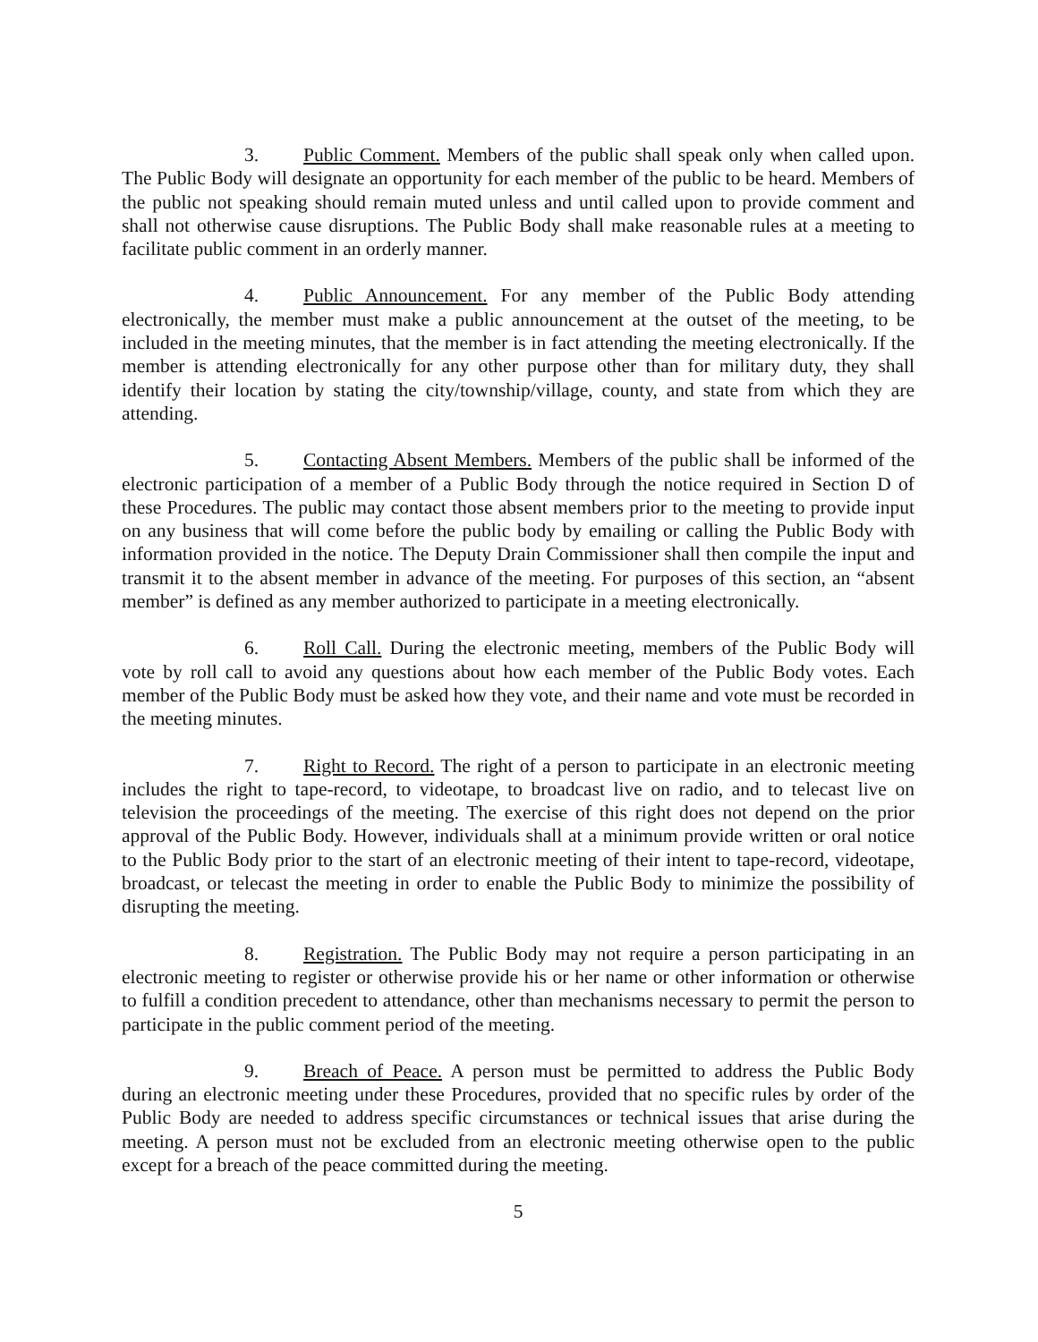3. Public Comment. Members of the public shall speak only when called upon. The Public Body will designate an opportunity for each member of the public to be heard. Members of the public not speaking should remain muted unless and until called upon to provide comment and shall not otherwise cause disruptions. The Public Body shall make reasonable rules at a meeting to facilitate public comment in an orderly manner.
4. Public Announcement. For any member of the Public Body attending electronically, the member must make a public announcement at the outset of the meeting, to be included in the meeting minutes, that the member is in fact attending the meeting electronically. If the member is attending electronically for any other purpose other than for military duty, they shall identify their location by stating the city/township/village, county, and state from which they are attending.
5. Contacting Absent Members. Members of the public shall be informed of the electronic participation of a member of a Public Body through the notice required in Section D of these Procedures. The public may contact those absent members prior to the meeting to provide input on any business that will come before the public body by emailing or calling the Public Body with information provided in the notice. The Deputy Drain Commissioner shall then compile the input and transmit it to the absent member in advance of the meeting. For purposes of this section, an “absent member” is defined as any member authorized to participate in a meeting electronically.
6. Roll Call. During the electronic meeting, members of the Public Body will vote by roll call to avoid any questions about how each member of the Public Body votes. Each member of the Public Body must be asked how they vote, and their name and vote must be recorded in the meeting minutes.
7. Right to Record. The right of a person to participate in an electronic meeting includes the right to tape-record, to videotape, to broadcast live on radio, and to telecast live on television the proceedings of the meeting. The exercise of this right does not depend on the prior approval of the Public Body. However, individuals shall at a minimum provide written or oral notice to the Public Body prior to the start of an electronic meeting of their intent to tape-record, videotape, broadcast, or telecast the meeting in order to enable the Public Body to minimize the possibility of disrupting the meeting.
8. Registration. The Public Body may not require a person participating in an electronic meeting to register or otherwise provide his or her name or other information or otherwise to fulfill a condition precedent to attendance, other than mechanisms necessary to permit the person to participate in the public comment period of the meeting.
9. Breach of Peace. A person must be permitted to address the Public Body during an electronic meeting under these Procedures, provided that no specific rules by order of the Public Body are needed to address specific circumstances or technical issues that arise during the meeting. A person must not be excluded from an electronic meeting otherwise open to the public except for a breach of the peace committed during the meeting.
5